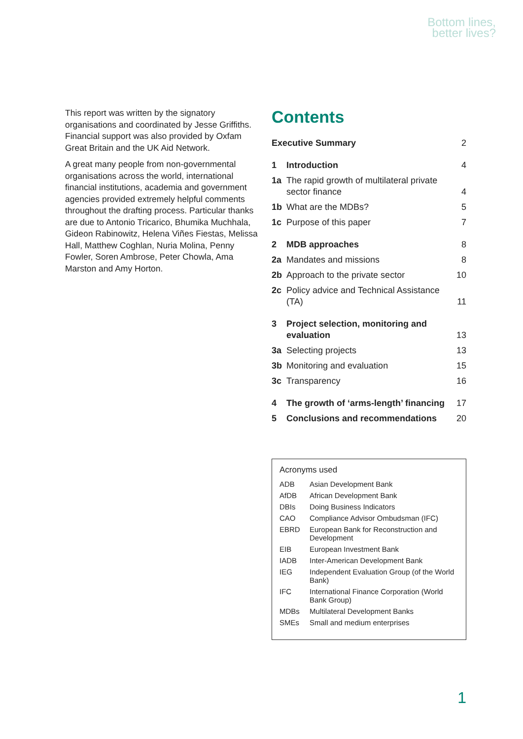Bottom lines,
better lives?
This report was written by the signatory organisations and coordinated by Jesse Griffiths. Financial support was also provided by Oxfam Great Britain and the UK Aid Network.
A great many people from non-governmental organisations across the world, international financial institutions, academia and government agencies provided extremely helpful comments throughout the drafting process. Particular thanks are due to Antonio Tricarico, Bhumika Muchhala, Gideon Rabinowitz, Helena Viñes Fiestas, Melissa Hall, Matthew Coghlan, Nuria Molina, Penny Fowler, Soren Ambrose, Peter Chowla, Ama Marston and Amy Horton.
Contents
| Executive Summary | | 2 |
| 1 | Introduction | 4 |
| 1a | The rapid growth of multilateral private sector finance | 4 |
| 1b | What are the MDBs? | 5 |
| 1c | Purpose of this paper | 7 |
| 2 | MDB approaches | 8 |
| 2a | Mandates and missions | 8 |
| 2b | Approach to the private sector | 10 |
| 2c | Policy advice and Technical Assistance (TA) | 11 |
| 3 | Project selection, monitoring and evaluation | 13 |
| 3a | Selecting projects | 13 |
| 3b | Monitoring and evaluation | 15 |
| 3c | Transparency | 16 |
| 4 | The growth of ‘arms-length’ financing | 17 |
| 5 | Conclusions and recommendations | 20 |
Acronyms used
| ADB | Asian Development Bank |
| AfDB | African Development Bank |
| DBIs | Doing Business Indicators |
| CAO | Compliance Advisor Ombudsman (IFC) |
| EBRD | European Bank for Reconstruction and Development |
| EIB | European Investment Bank |
| IADB | Inter-American Development Bank |
| IEG | Independent Evaluation Group (of the World Bank) |
| IFC | International Finance Corporation (World Bank Group) |
| MDBs | Multilateral Development Banks |
| SMEs | Small and medium enterprises |
1